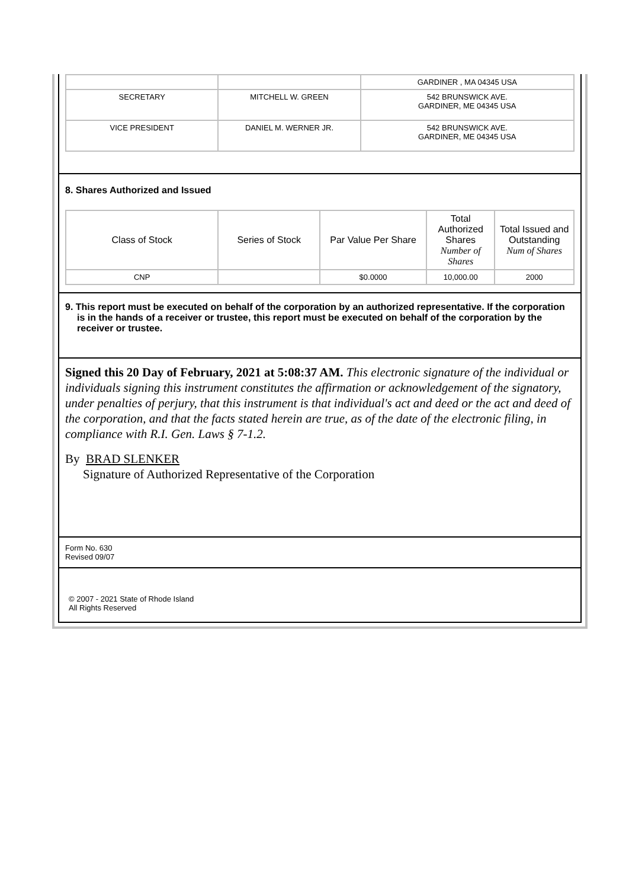| | | GARDINER , MA 04345 USA |
| SECRETARY | MITCHELL W. GREEN | 542 BRUNSWICK AVE. GARDINER, ME 04345 USA |
| VICE PRESIDENT | DANIEL M. WERNER JR. | 542 BRUNSWICK AVE. GARDINER, ME 04345 USA |
8. Shares Authorized and Issued
| Class of Stock | Series of Stock | Par Value Per Share | Total Authorized Shares Number of Shares | Total Issued and Outstanding Num of Shares |
| --- | --- | --- | --- | --- |
| CNP | | $0.0000 | 10,000.00 | 2000 |
9. This report must be executed on behalf of the corporation by an authorized representative. If the corporation is in the hands of a receiver or trustee, this report must be executed on behalf of the corporation by the receiver or trustee.
Signed this 20 Day of February, 2021 at 5:08:37 AM. This electronic signature of the individual or individuals signing this instrument constitutes the affirmation or acknowledgement of the signatory, under penalties of perjury, that this instrument is that individual's act and deed or the act and deed of the corporation, and that the facts stated herein are true, as of the date of the electronic filing, in compliance with R.I. Gen. Laws § 7-1.2.
By BRAD SLENKER
Signature of Authorized Representative of the Corporation
Form No. 630
Revised 09/07
© 2007 - 2021 State of Rhode Island
All Rights Reserved